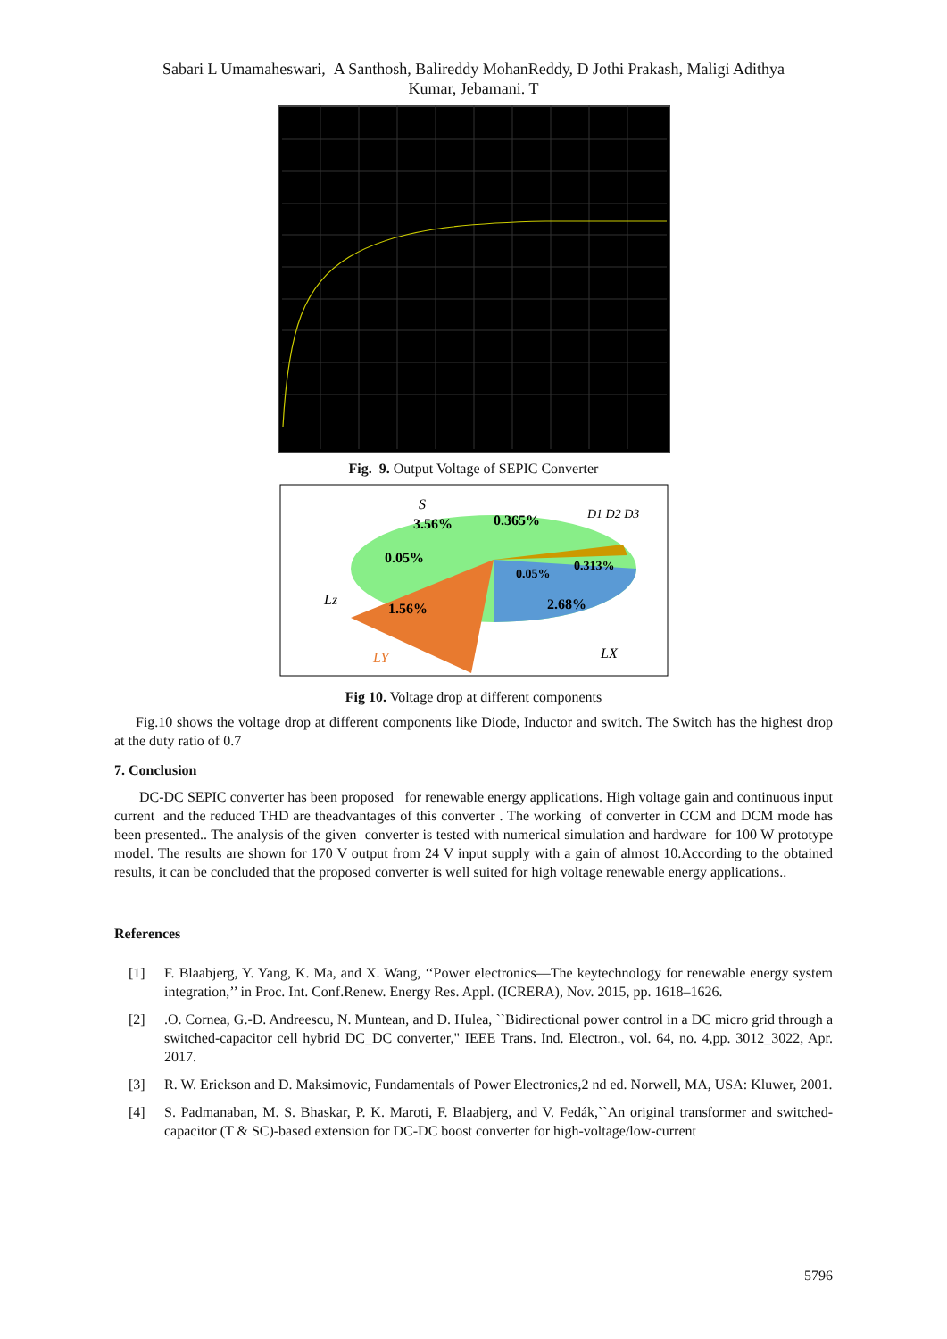Sabari L Umamaheswari, A Santhosh, Balireddy MohanReddy, D Jothi Prakash, Maligi Adithya
Kumar, Jebamani. T
Fig. 9. Output Voltage of SEPIC Converter
3.56%
0.365%
0.05%
0.05%
0.313%
1.56%
2.68%
S
D1 D2 D3
Lz
LY
LX
Fig 10. Voltage drop at different components
Fig.10 shows the voltage drop at different components like Diode, Inductor and switch. The Switch has the highest drop at the duty ratio of 0.7
7. Conclusion
DC-DC SEPIC converter has been proposed for renewable energy applications. High voltage gain and continuous input current and the reduced THD are theadvantages of this converter . The working of converter in CCM and DCM mode has been presented.. The analysis of the given converter is tested with numerical simulation and hardware for 100 W prototype model. The results are shown for 170 V output from 24 V input supply with a gain of almost 10.According to the obtained results, it can be concluded that the proposed converter is well suited for high voltage renewable energy applications..
References
[1] F. Blaabjerg, Y. Yang, K. Ma, and X. Wang, ‘‘Power electronics—The keytechnology for renewable energy system integration,’’ in Proc. Int. Conf.Renew. Energy Res. Appl. (ICRERA), Nov. 2015, pp. 1618–1626.
[2] .O. Cornea, G.-D. Andreescu, N. Muntean, and D. Hulea, ``Bidirectional power control in a DC micro grid through a switched-capacitor cell hybrid DC_DC converter," IEEE Trans. Ind. Electron., vol. 64, no. 4,pp. 3012_3022, Apr. 2017.
[3] R. W. Erickson and D. Maksimovic, Fundamentals of Power Electronics,2 nd ed. Norwell, MA, USA: Kluwer, 2001.
[4] S. Padmanaban, M. S. Bhaskar, P. K. Maroti, F. Blaabjerg, and V. Fedák,``An original transformer and switched-capacitor (T & SC)-based extension for DC-DC boost converter for high-voltage/low-current
5796